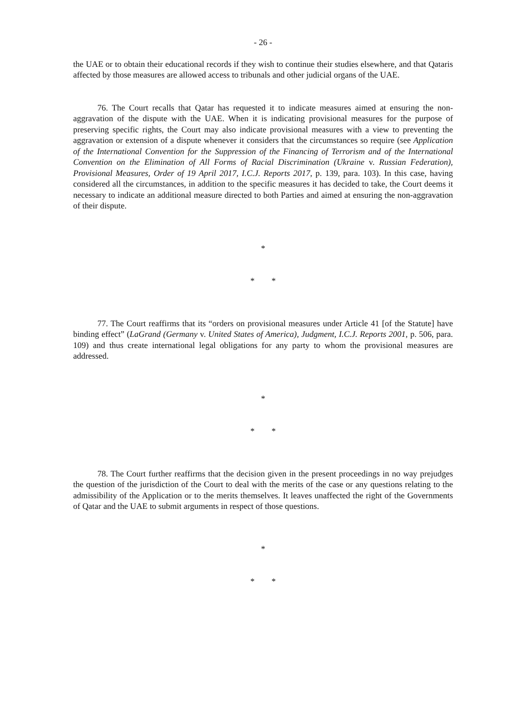- 26 -
the UAE or to obtain their educational records if they wish to continue their studies elsewhere, and that Qataris affected by those measures are allowed access to tribunals and other judicial organs of the UAE.
76. The Court recalls that Qatar has requested it to indicate measures aimed at ensuring the non-aggravation of the dispute with the UAE. When it is indicating provisional measures for the purpose of preserving specific rights, the Court may also indicate provisional measures with a view to preventing the aggravation or extension of a dispute whenever it considers that the circumstances so require (see Application of the International Convention for the Suppression of the Financing of Terrorism and of the International Convention on the Elimination of All Forms of Racial Discrimination (Ukraine v. Russian Federation), Provisional Measures, Order of 19 April 2017, I.C.J. Reports 2017, p. 139, para. 103). In this case, having considered all the circumstances, in addition to the specific measures it has decided to take, the Court deems it necessary to indicate an additional measure directed to both Parties and aimed at ensuring the non-aggravation of their dispute.
*
* *
77. The Court reaffirms that its “orders on provisional measures under Article 41 [of the Statute] have binding effect” (LaGrand (Germany v. United States of America), Judgment, I.C.J. Reports 2001, p. 506, para. 109) and thus create international legal obligations for any party to whom the provisional measures are addressed.
*
* *
78. The Court further reaffirms that the decision given in the present proceedings in no way prejudges the question of the jurisdiction of the Court to deal with the merits of the case or any questions relating to the admissibility of the Application or to the merits themselves. It leaves unaffected the right of the Governments of Qatar and the UAE to submit arguments in respect of those questions.
*
* *